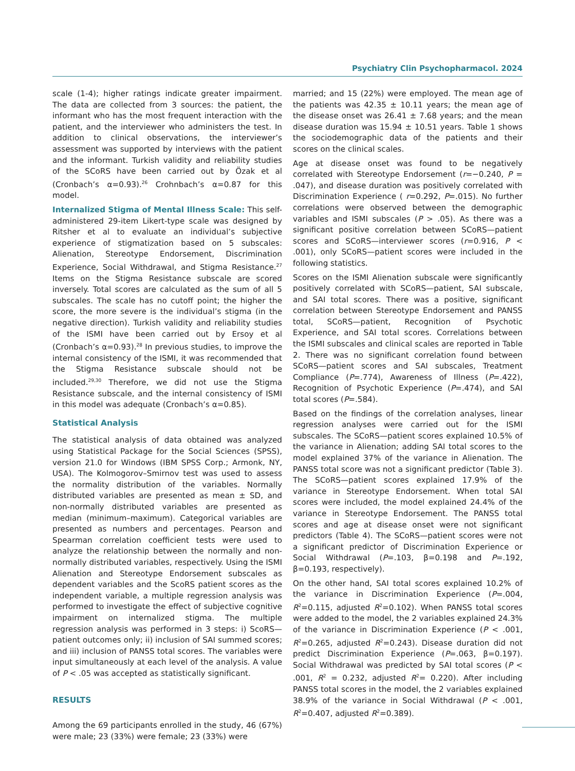Psychiatry Clin Psychopharmacol. 2024
scale (1-4); higher ratings indicate greater impairment. The data are collected from 3 sources: the patient, the informant who has the most frequent interaction with the patient, and the interviewer who administers the test. In addition to clinical observations, the interviewer’s assessment was supported by interviews with the patient and the informant. Turkish validity and reliability studies of the SCoRS have been carried out by Özak et al (Cronbach’s α=0.93).<sup>26</sup> Crohnbach’s α=0.87 for this model.
Internalized Stigma of Mental Illness Scale: This self-administered 29-item Likert-type scale was designed by Ritsher et al to evaluate an individual’s subjective experience of stigmatization based on 5 subscales: Alienation, Stereotype Endorsement, Discrimination Experience, Social Withdrawal, and Stigma Resistance.<sup>27</sup> Items on the Stigma Resistance subscale are scored inversely. Total scores are calculated as the sum of all 5 subscales. The scale has no cutoff point; the higher the score, the more severe is the individual’s stigma (in the negative direction). Turkish validity and reliability studies of the ISMI have been carried out by Ersoy et al (Cronbach’s α=0.93).<sup>28</sup> In previous studies, to improve the internal consistency of the ISMI, it was recommended that the Stigma Resistance subscale should not be included.<sup>29,30</sup> Therefore, we did not use the Stigma Resistance subscale, and the internal consistency of ISMI in this model was adequate (Cronbach’s α=0.85).
Statistical Analysis
The statistical analysis of data obtained was analyzed using Statistical Package for the Social Sciences (SPSS), version 21.0 for Windows (IBM SPSS Corp.; Armonk, NY, USA). The Kolmogorov–Smirnov test was used to assess the normality distribution of the variables. Normally distributed variables are presented as mean ± SD, and non-normally distributed variables are presented as median (minimum–maximum). Categorical variables are presented as numbers and percentages. Pearson and Spearman correlation coefficient tests were used to analyze the relationship between the normally and non-normally distributed variables, respectively. Using the ISMI Alienation and Stereotype Endorsement subscales as dependent variables and the ScoRS patient scores as the independent variable, a multiple regression analysis was performed to investigate the effect of subjective cognitive impairment on internalized stigma. The multiple regression analysis was performed in 3 steps: i) ScoRS—patient outcomes only; ii) inclusion of SAI summed scores; and iii) inclusion of PANSS total scores. The variables were input simultaneously at each level of the analysis. A value of P < .05 was accepted as statistically significant.
RESULTS
Among the 69 participants enrolled in the study, 46 (67%) were male; 23 (33%) were female; 23 (33%) were
married; and 15 (22%) were employed. The mean age of the patients was 42.35 ± 10.11 years; the mean age of the disease onset was 26.41 ± 7.68 years; and the mean disease duration was 15.94 ± 10.51 years. Table 1 shows the sociodemographic data of the patients and their scores on the clinical scales.
Age at disease onset was found to be negatively correlated with Stereotype Endorsement (r=−0.240, P = .047), and disease duration was positively correlated with Discrimination Experience ( r=0.292, P=.015). No further correlations were observed between the demographic variables and ISMI subscales (P > .05). As there was a significant positive correlation between SCoRS—patient scores and SCoRS—interviewer scores (r=0.916, P < .001), only SCoRS—patient scores were included in the following statistics.
Scores on the ISMI Alienation subscale were significantly positively correlated with SCoRS—patient, SAI subscale, and SAI total scores. There was a positive, significant correlation between Stereotype Endorsement and PANSS total, SCoRS—patient, Recognition of Psychotic Experience, and SAI total scores. Correlations between the ISMI subscales and clinical scales are reported in Table 2. There was no significant correlation found between SCoRS—patient scores and SAI subscales, Treatment Compliance (P=.774), Awareness of Illness (P=.422), Recognition of Psychotic Experience (P=.474), and SAI total scores (P=.584).
Based on the findings of the correlation analyses, linear regression analyses were carried out for the ISMI subscales. The SCoRS—patient scores explained 10.5% of the variance in Alienation; adding SAI total scores to the model explained 37% of the variance in Alienation. The PANSS total score was not a significant predictor (Table 3). The SCoRS—patient scores explained 17.9% of the variance in Stereotype Endorsement. When total SAI scores were included, the model explained 24.4% of the variance in Stereotype Endorsement. The PANSS total scores and age at disease onset were not significant predictors (Table 4). The SCoRS—patient scores were not a significant predictor of Discrimination Experience or Social Withdrawal (P=.103, β=0.198 and P=.192, β=0.193, respectively).
On the other hand, SAI total scores explained 10.2% of the variance in Discrimination Experience (P=.004, R<sup>2</sup>=0.115, adjusted R<sup>2</sup>=0.102). When PANSS total scores were added to the model, the 2 variables explained 24.3% of the variance in Discrimination Experience (P < .001, R<sup>2</sup>=0.265, adjusted R<sup>2</sup>=0.243). Disease duration did not predict Discrimination Experience (P=.063, β=0.197). Social Withdrawal was predicted by SAI total scores (P < .001, R<sup>2</sup> = 0.232, adjusted R<sup>2</sup>= 0.220). After including PANSS total scores in the model, the 2 variables explained 38.9% of the variance in Social Withdrawal (P < .001, R<sup>2</sup>=0.407, adjusted R<sup>2</sup>=0.389).